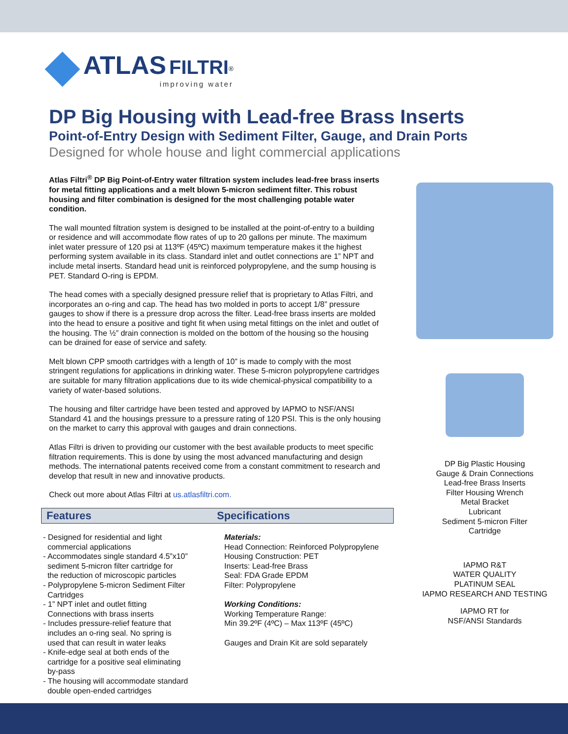ATLAS FILTRI<sup>®</sup>
improving water
DP Big Housing with Lead-free Brass Inserts
Point-of-Entry Design with Sediment Filter, Gauge, and Drain Ports
Designed for whole house and light commercial applications
Atlas Filtri<sup>®</sup> DP Big Point-of-Entry water filtration system includes lead-free brass inserts for metal fitting applications and a melt blown 5-micron sediment filter. This robust housing and filter combination is designed for the most challenging potable water condition.
The wall mounted filtration system is designed to be installed at the point-of-entry to a building or residence and will accommodate flow rates of up to 20 gallons per minute. The maximum inlet water pressure of 120 psi at 113ºF (45ºC) maximum temperature makes it the highest performing system available in its class. Standard inlet and outlet connections are 1” NPT and include metal inserts. Standard head unit is reinforced polypropylene, and the sump housing is PET. Standard O-ring is EPDM.
The head comes with a specially designed pressure relief that is proprietary to Atlas Filtri, and incorporates an o-ring and cap. The head has two molded in ports to accept 1/8” pressure gauges to show if there is a pressure drop across the filter. Lead-free brass inserts are molded into the head to ensure a positive and tight fit when using metal fittings on the inlet and outlet of the housing. The ½” drain connection is molded on the bottom of the housing so the housing can be drained for ease of service and safety.
Melt blown CPP smooth cartridges with a length of 10” is made to comply with the most stringent regulations for applications in drinking water. These 5-micron polypropylene cartridges are suitable for many filtration applications due to its wide chemical-physical compatibility to a variety of water-based solutions.
The housing and filter cartridge have been tested and approved by IAPMO to NSF/ANSI Standard 41 and the housings pressure to a pressure rating of 120 PSI. This is the only housing on the market to carry this approval with gauges and drain connections.
Atlas Filtri is driven to providing our customer with the best available products to meet specific filtration requirements. This is done by using the most advanced manufacturing and design methods. The international patents received come from a constant commitment to research and develop that result in new and innovative products.
Check out more about Atlas Filtri at us.atlasfiltri.com.
DP Big Plastic Housing
Gauge & Drain Connections
Lead-free Brass Inserts
Filter Housing Wrench
Metal Bracket
Lubricant
Sediment 5-micron Filter
Cartridge
IAPMO R&T
WATER QUALITY
PLATINUM SEAL
IAPMO RESEARCH AND TESTING
IAPMO RT for
NSF/ANSI Standards
Features Specifications
- Designed for residential and light
commercial applications
- Accommodates single standard 4.5”x10”
sediment 5-micron filter cartridge for
the reduction of microscopic particles
- Polypropylene 5-micron Sediment Filter
Cartridges
- 1” NPT inlet and outlet fitting
Connections with brass inserts
- Includes pressure-relief feature that
includes an o-ring seal. No spring is
used that can result in water leaks
- Knife-edge seal at both ends of the
cartridge for a positive seal eliminating
by-pass
- The housing will accommodate standard
double open-ended cartridges
Materials:
Head Connection: Reinforced Polypropylene
Housing Construction: PET
Inserts: Lead-free Brass
Seal: FDA Grade EPDM
Filter: Polypropylene
Working Conditions:
Working Temperature Range:
Min 39.2ºF (4ºC) – Max 113ºF (45ºC)
Gauges and Drain Kit are sold separately